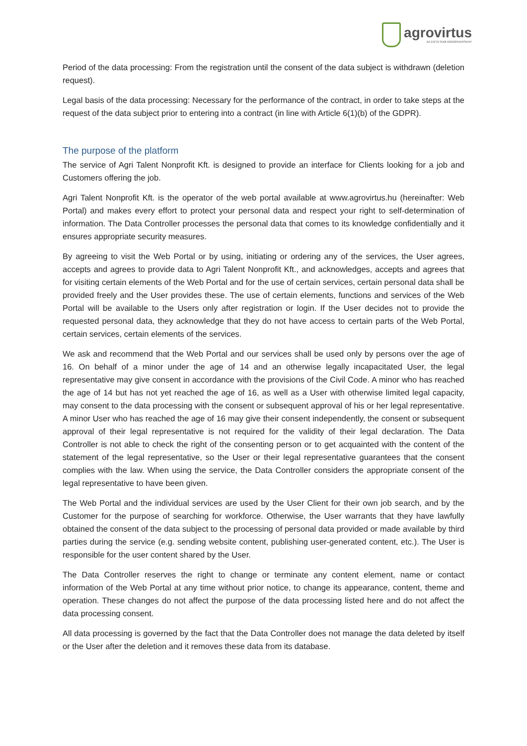agrovirtus
AZ EGYETEMI AGRÁRVERSENY
Period of the data processing: From the registration until the consent of the data subject is withdrawn (deletion request).
Legal basis of the data processing: Necessary for the performance of the contract, in order to take steps at the request of the data subject prior to entering into a contract (in line with Article 6(1)(b) of the GDPR).
The purpose of the platform
The service of Agri Talent Nonprofit Kft. is designed to provide an interface for Clients looking for a job and Customers offering the job.
Agri Talent Nonprofit Kft. is the operator of the web portal available at www.agrovirtus.hu (hereinafter: Web Portal) and makes every effort to protect your personal data and respect your right to self-determination of information. The Data Controller processes the personal data that comes to its knowledge confidentially and it ensures appropriate security measures.
By agreeing to visit the Web Portal or by using, initiating or ordering any of the services, the User agrees, accepts and agrees to provide data to Agri Talent Nonprofit Kft., and acknowledges, accepts and agrees that for visiting certain elements of the Web Portal and for the use of certain services, certain personal data shall be provided freely and the User provides these. The use of certain elements, functions and services of the Web Portal will be available to the Users only after registration or login. If the User decides not to provide the requested personal data, they acknowledge that they do not have access to certain parts of the Web Portal, certain services, certain elements of the services.
We ask and recommend that the Web Portal and our services shall be used only by persons over the age of 16. On behalf of a minor under the age of 14 and an otherwise legally incapacitated User, the legal representative may give consent in accordance with the provisions of the Civil Code. A minor who has reached the age of 14 but has not yet reached the age of 16, as well as a User with otherwise limited legal capacity, may consent to the data processing with the consent or subsequent approval of his or her legal representative. A minor User who has reached the age of 16 may give their consent independently, the consent or subsequent approval of their legal representative is not required for the validity of their legal declaration. The Data Controller is not able to check the right of the consenting person or to get acquainted with the content of the statement of the legal representative, so the User or their legal representative guarantees that the consent complies with the law. When using the service, the Data Controller considers the appropriate consent of the legal representative to have been given.
The Web Portal and the individual services are used by the User Client for their own job search, and by the Customer for the purpose of searching for workforce. Otherwise, the User warrants that they have lawfully obtained the consent of the data subject to the processing of personal data provided or made available by third parties during the service (e.g. sending website content, publishing user-generated content, etc.). The User is responsible for the user content shared by the User.
The Data Controller reserves the right to change or terminate any content element, name or contact information of the Web Portal at any time without prior notice, to change its appearance, content, theme and operation. These changes do not affect the purpose of the data processing listed here and do not affect the data processing consent.
All data processing is governed by the fact that the Data Controller does not manage the data deleted by itself or the User after the deletion and it removes these data from its database.